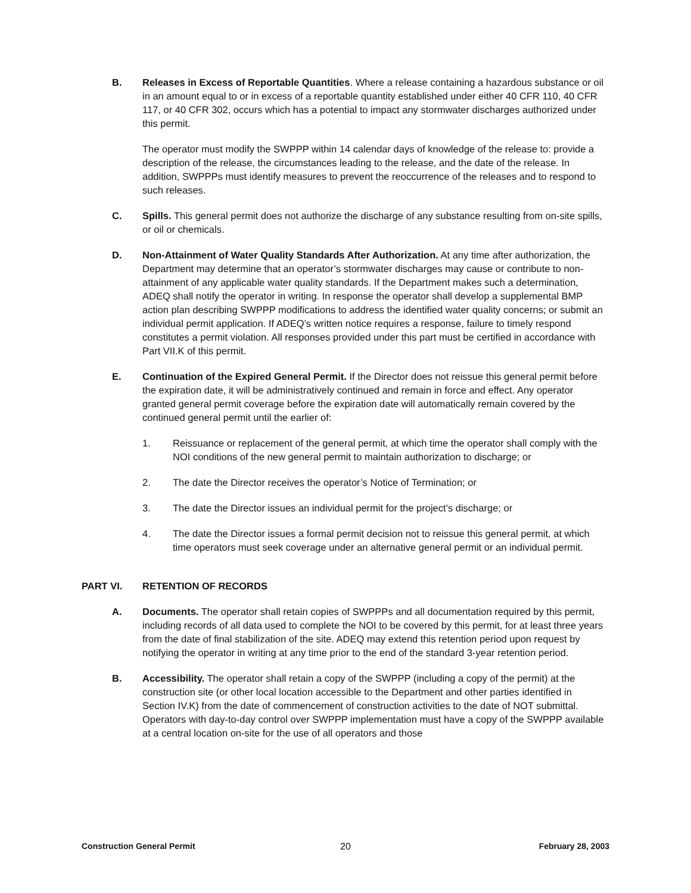B. Releases in Excess of Reportable Quantities. Where a release containing a hazardous substance or oil in an amount equal to or in excess of a reportable quantity established under either 40 CFR 110, 40 CFR 117, or 40 CFR 302, occurs which has a potential to impact any stormwater discharges authorized under this permit.
The operator must modify the SWPPP within 14 calendar days of knowledge of the release to: provide a description of the release, the circumstances leading to the release, and the date of the release. In addition, SWPPPs must identify measures to prevent the reoccurrence of the releases and to respond to such releases.
C. Spills. This general permit does not authorize the discharge of any substance resulting from on-site spills, or oil or chemicals.
D. Non-Attainment of Water Quality Standards After Authorization. At any time after authorization, the Department may determine that an operator’s stormwater discharges may cause or contribute to non-attainment of any applicable water quality standards. If the Department makes such a determination, ADEQ shall notify the operator in writing. In response the operator shall develop a supplemental BMP action plan describing SWPPP modifications to address the identified water quality concerns; or submit an individual permit application. If ADEQ’s written notice requires a response, failure to timely respond constitutes a permit violation. All responses provided under this part must be certified in accordance with Part VII.K of this permit.
E. Continuation of the Expired General Permit. If the Director does not reissue this general permit before the expiration date, it will be administratively continued and remain in force and effect. Any operator granted general permit coverage before the expiration date will automatically remain covered by the continued general permit until the earlier of:
1. Reissuance or replacement of the general permit, at which time the operator shall comply with the NOI conditions of the new general permit to maintain authorization to discharge; or
2. The date the Director receives the operator’s Notice of Termination; or
3. The date the Director issues an individual permit for the project’s discharge; or
4. The date the Director issues a formal permit decision not to reissue this general permit, at which time operators must seek coverage under an alternative general permit or an individual permit.
PART VI. RETENTION OF RECORDS
A. Documents. The operator shall retain copies of SWPPPs and all documentation required by this permit, including records of all data used to complete the NOI to be covered by this permit, for at least three years from the date of final stabilization of the site. ADEQ may extend this retention period upon request by notifying the operator in writing at any time prior to the end of the standard 3-year retention period.
B. Accessibility. The operator shall retain a copy of the SWPPP (including a copy of the permit) at the construction site (or other local location accessible to the Department and other parties identified in Section IV.K) from the date of commencement of construction activities to the date of NOT submittal. Operators with day-to-day control over SWPPP implementation must have a copy of the SWPPP available at a central location on-site for the use of all operators and those
Construction General Permit 20 February 28, 2003